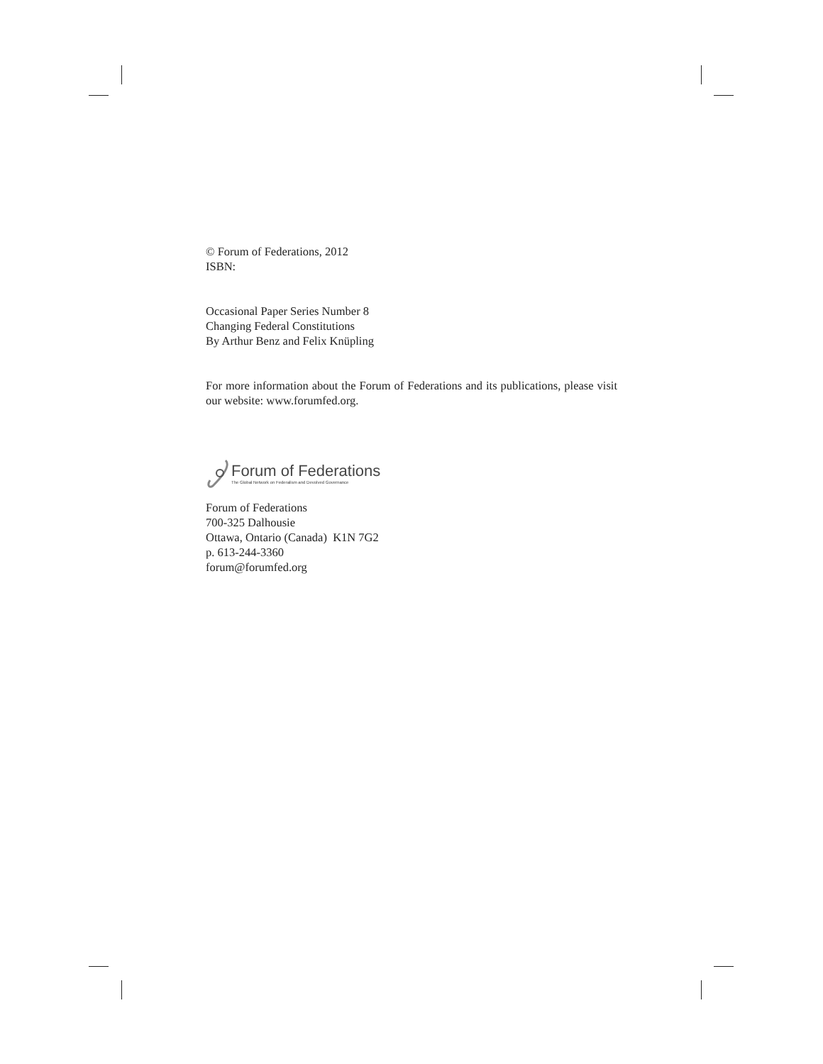© Forum of Federations, 2012
ISBN:
Occasional Paper Series Number 8
Changing Federal Constitutions
By Arthur Benz and Felix Knüpling
For more information about the Forum of Federations and its publications, please visit our website: www.forumfed.org.
Forum of Federations
The Global Network on Federalism and Devolved Governance
Forum of Federations
700-325 Dalhousie
Ottawa, Ontario (Canada) K1N 7G2
p. 613-244-3360
forum@forumfed.org